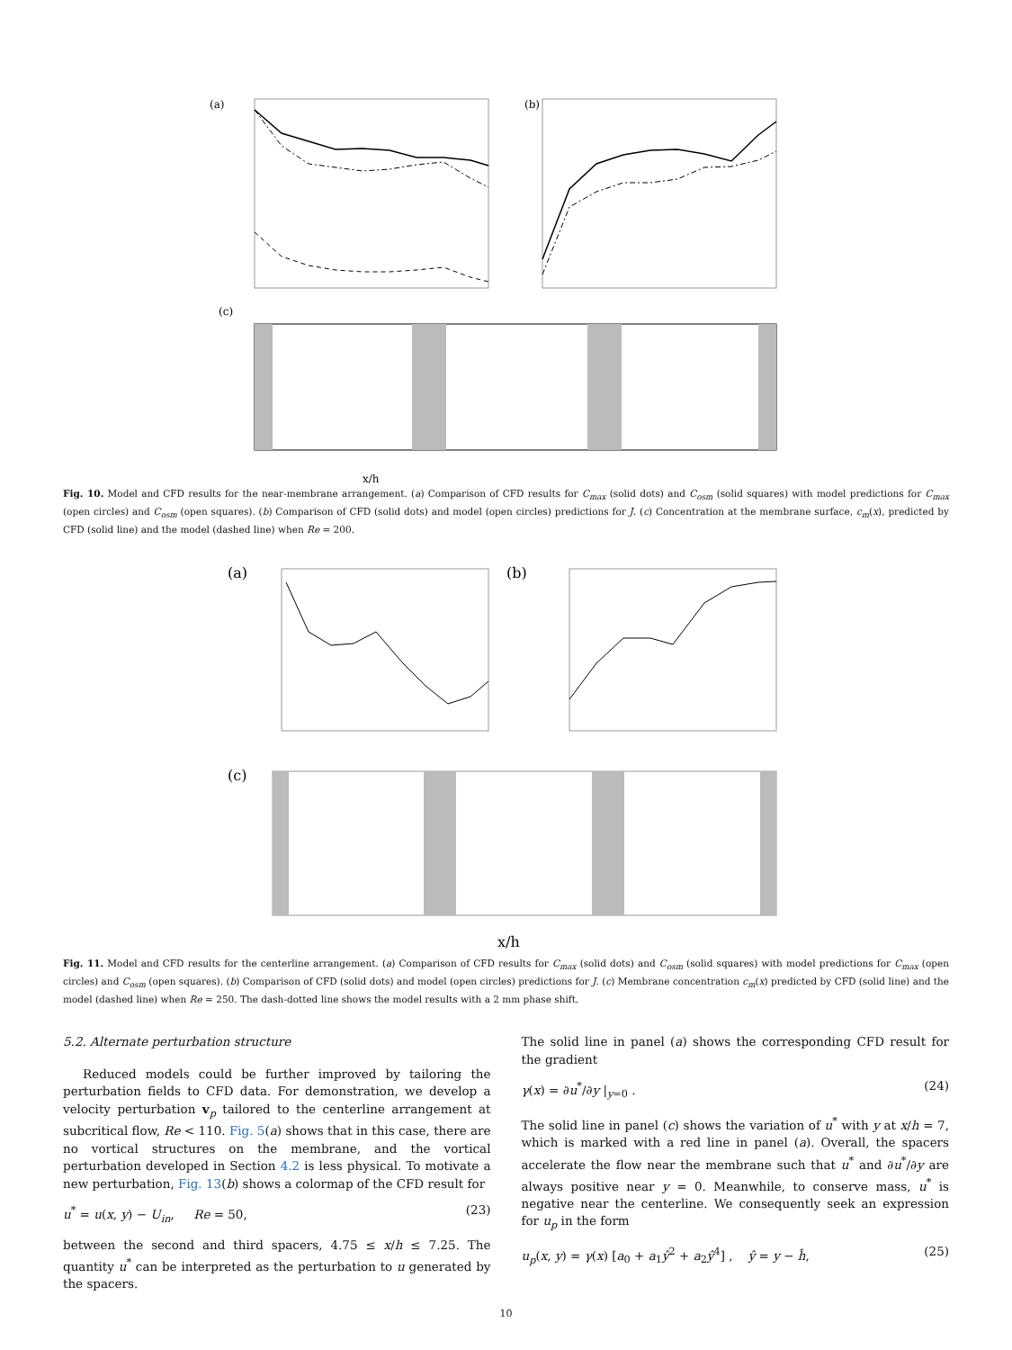(a)
(b)
(c)
x/h
Fig. 10. Model and CFD results for the near-membrane arrangement. (a) Comparison of CFD results for C<sub>max</sub> (solid dots) and C<sub>osm</sub> (solid squares) with model predictions for C<sub>max</sub> (open circles) and C<sub>osm</sub> (open squares). (b) Comparison of CFD (solid dots) and model (open circles) predictions for J. (c) Concentration at the membrane surface, c<sub>m</sub>(x), predicted by CFD (solid line) and the model (dashed line) when Re = 200.
(a)
(b)
(c)
x/h
Fig. 11. Model and CFD results for the centerline arrangement. (a) Comparison of CFD results for C<sub>max</sub> (solid dots) and C<sub>osm</sub> (solid squares) with model predictions for C<sub>max</sub> (open circles) and C<sub>osm</sub> (open squares). (b) Comparison of CFD (solid dots) and model (open circles) predictions for J. (c) Membrane concentration c<sub>m</sub>(x) predicted by CFD (solid line) and the model (dashed line) when Re = 250. The dash-dotted line shows the model results with a 2 mm phase shift.
5.2. Alternate perturbation structure
Reduced models could be further improved by tailoring the perturbation fields to CFD data. For demonstration, we develop a velocity perturbation v<sub>p</sub> tailored to the centerline arrangement at subcritical flow, Re < 110. Fig. 5(a) shows that in this case, there are no vortical structures on the membrane, and the vortical perturbation developed in Section 4.2 is less physical. To motivate a new perturbation, Fig. 13(b) shows a colormap of the CFD result for
u<sup>*</sup> = u(x, y) − U<sub>in</sub>, Re = 50, (23)
between the second and third spacers, 4.75 ≤ x/h ≤ 7.25. The quantity u<sup>*</sup> can be interpreted as the perturbation to u generated by the spacers.
The solid line in panel (a) shows the corresponding CFD result for the gradient
γ(x) = ∂u<sup>*</sup>/∂y |<sub>y=0</sub> . (24)
The solid line in panel (c) shows the variation of u<sup>*</sup> with y at x/h = 7, which is marked with a red line in panel (a). Overall, the spacers accelerate the flow near the membrane such that u<sup>*</sup> and ∂u<sup>*</sup>/∂y are always positive near y = 0. Meanwhile, to conserve mass, u<sup>*</sup> is negative near the centerline. We consequently seek an expression for u<sub>p</sub> in the form
u<sub>p</sub>(x, y) = γ(x) [a<sub>0</sub> + a<sub>1</sub>ŷ<sup>2</sup> + a<sub>2</sub>ŷ<sup>4</sup>] , ŷ = y − ĥ, (25)
10